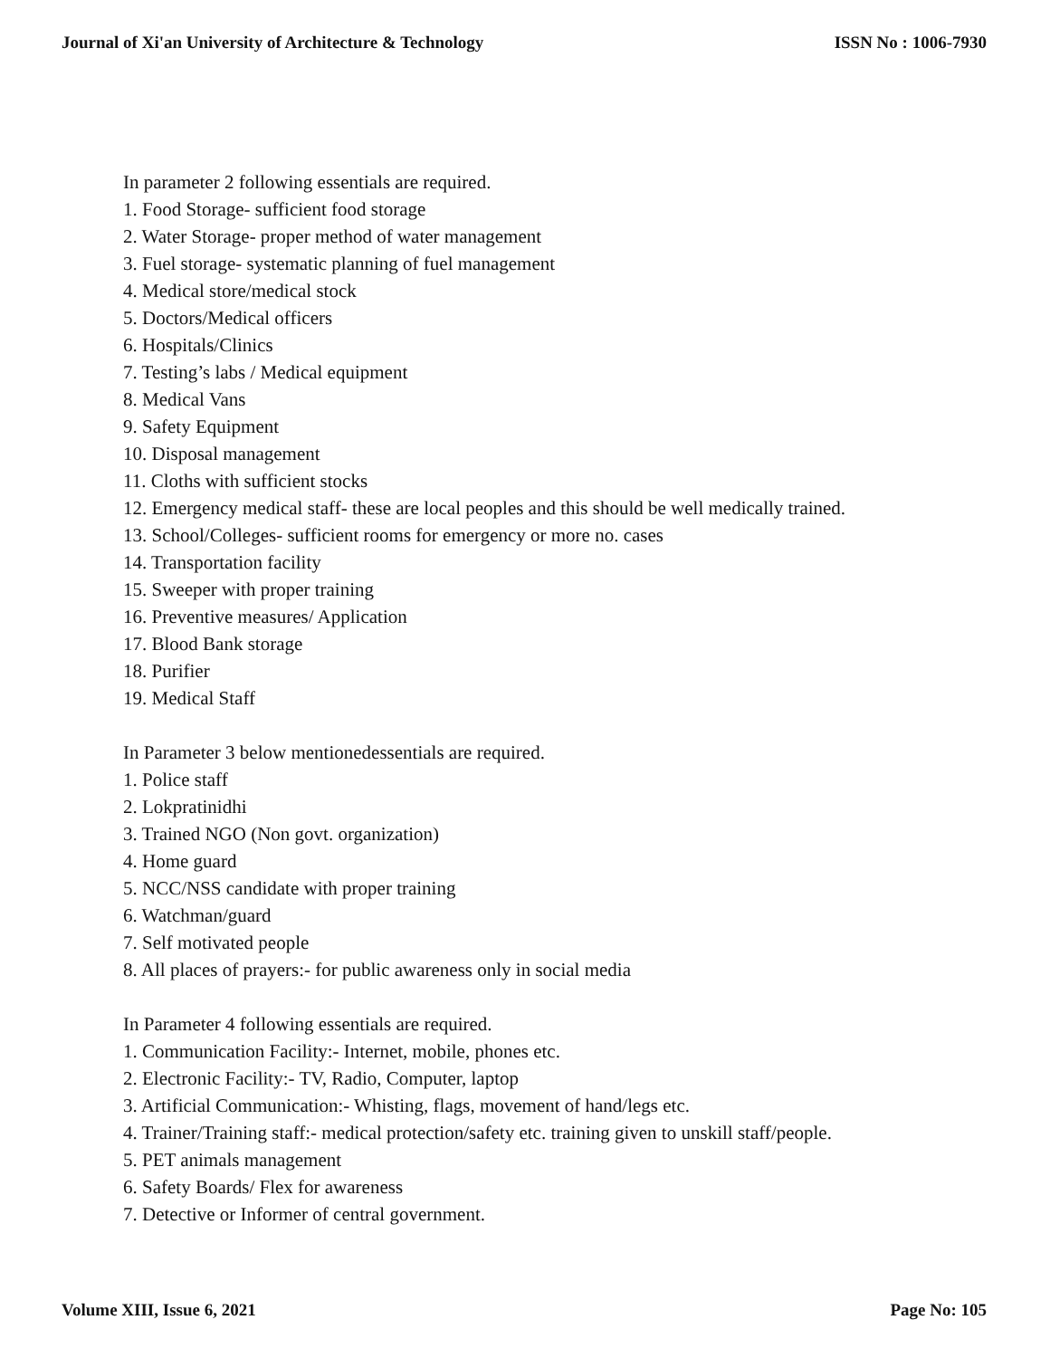Journal of Xi'an University of Architecture & Technology ISSN No : 1006-7930
In parameter 2 following essentials are required.
1. Food Storage- sufficient food storage
2. Water Storage- proper method of water management
3. Fuel storage- systematic planning of fuel management
4. Medical store/medical stock
5. Doctors/Medical officers
6. Hospitals/Clinics
7. Testing’s labs / Medical equipment
8. Medical Vans
9. Safety Equipment
10. Disposal management
11. Cloths with sufficient stocks
12. Emergency medical staff- these are local peoples and this should be well medically trained.
13. School/Colleges- sufficient rooms for emergency or more no. cases
14. Transportation facility
15. Sweeper with proper training
16. Preventive measures/ Application
17. Blood Bank storage
18. Purifier
19. Medical Staff
In Parameter 3 below mentionedessentials are required.
1. Police staff
2. Lokpratinidhi
3. Trained NGO (Non govt. organization)
4. Home guard
5. NCC/NSS candidate with proper training
6. Watchman/guard
7. Self motivated people
8. All places of prayers:- for public awareness only in social media
In Parameter 4 following essentials are required.
1. Communication Facility:- Internet, mobile, phones etc.
2. Electronic Facility:- TV, Radio, Computer, laptop
3. Artificial Communication:- Whisting, flags, movement of hand/legs etc.
4. Trainer/Training staff:- medical protection/safety etc. training given to unskill staff/people.
5. PET animals management
6. Safety Boards/ Flex for awareness
7. Detective or Informer of central government.
Volume XIII, Issue 6, 2021 Page No: 105